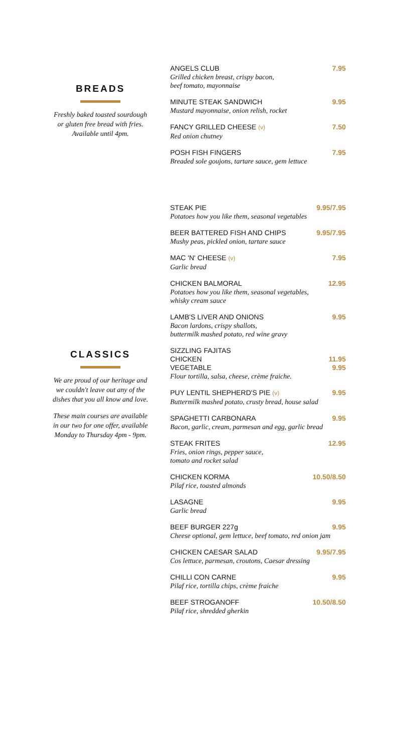BREADS
Freshly baked toasted sourdough or gluten free bread with fries. Available until 4pm.
ANGELS CLUB 7.95
Grilled chicken breast, crispy bacon,
beef tomato, mayonnaise
MINUTE STEAK SANDWICH 9.95
Mustard mayonnaise, onion relish, rocket
FANCY GRILLED CHEESE (v) 7.50
Red onion chutney
POSH FISH FINGERS 7.95
Breaded sole goujons, tartare sauce, gem lettuce
CLASSICS
We are proud of our heritage and we couldn't leave out any of the dishes that you all know and love.
These main courses are available in our two for one offer, available Monday to Thursday 4pm - 9pm.
STEAK PIE 9.95/7.95
Potatoes how you like them, seasonal vegetables
BEER BATTERED FISH AND CHIPS 9.95/7.95
Mushy peas, pickled onion, tartare sauce
MAC 'N' CHEESE (v) 7.95
Garlic bread
CHICKEN BALMORAL 12.95
Potatoes how you like them, seasonal vegetables,
whisky cream sauce
LAMB'S LIVER AND ONIONS 9.95
Bacon lardons, crispy shallots,
buttermilk mashed potato, red wine gravy
SIZZLING FAJITAS
CHICKEN 11.95
VEGETABLE 9.95
Flour tortilla, salsa, cheese, crème fraiche.
PUY LENTIL SHEPHERD'S PIE (v) 9.95
Buttermilk mashed potato, crusty bread, house salad
SPAGHETTI CARBONARA 9.95
Bacon, garlic, cream, parmesan and egg, garlic bread
STEAK FRITES 12.95
Fries, onion rings, pepper sauce,
tomato and rocket salad
CHICKEN KORMA 10.50/8.50
Pilaf rice, toasted almonds
LASAGNE 9.95
Garlic bread
BEEF BURGER 227g 9.95
Cheese optional, gem lettuce, beef tomato, red onion jam
CHICKEN CAESAR SALAD 9.95/7.95
Cos lettuce, parmesan, croutons, Caesar dressing
CHILLI CON CARNE 9.95
Pilaf rice, tortilla chips, crème fraiche
BEEF STROGANOFF 10.50/8.50
Pilaf rice, shredded gherkin